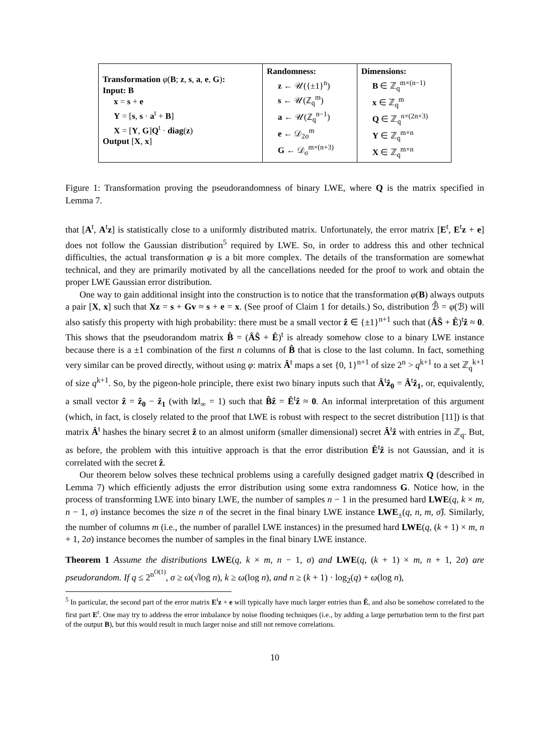| Transformation φ ( B ; z , s , a , e , G ) : Input: B x = s + e Y = [ s , s · a<sup>t</sup> + B ] X = [ Y , G ] Q<sup>t</sup> · diag ( z ) Output [ X , x ] | Randomness: z ← 𝒰({±1}<sup>n</sup>) s ← 𝒰(ℤ<sub>q</sub><sup>m</sup>) a ← 𝒰(ℤ<sub>q</sub><sup>n−1</sup>) e ← 𝒟<sub>2σ</sub><sup>m</sup> G ← 𝒟<sub>σ</sub><sup>m×(n+3)</sup> | Dimensions: B ∈ ℤ<sub>q</sub><sup>m×(n−1)</sup> x ∈ ℤ<sub>q</sub><sup>m</sup> Q ∈ ℤ<sub>q</sub><sup>n×(2n+3)</sup> Y ∈ ℤ<sub>q</sub><sup>m×n</sup> X ∈ ℤ<sub>q</sub><sup>m×n</sup> |
Figure 1: Transformation proving the pseudorandomness of binary LWE, where Q is the matrix specified in Lemma 7.
that [A<sup>t</sup>, A<sup>t</sup>z] is statistically close to a uniformly distributed matrix. Unfortunately, the error matrix [E<sup>t</sup>, E<sup>t</sup>z + e] does not follow the Gaussian distribution<sup>5</sup> required by LWE. So, in order to address this and other technical difficulties, the actual transformation φ is a bit more complex. The details of the transformation are somewhat technical, and they are primarily motivated by all the cancellations needed for the proof to work and obtain the proper LWE Gaussian error distribution.
One way to gain additional insight into the construction is to notice that the transformation φ(B) always outputs a pair [X, x] such that Xz = s + Gv ≈ s + e = x. (See proof of Claim 1 for details.) So, distribution ℬ̂ = φ(ℬ) will also satisfy this property with high probability: there must be a small vector ẑ ∈ {±1}<sup>n+1</sup> such that (ÂŜ + Ê)<sup>t</sup>ẑ ≈ 0. This shows that the pseudorandom matrix B̂ = (ÂŜ + Ê)<sup>t</sup> is already somehow close to a binary LWE instance because there is a ±1 combination of the first n columns of B̂ that is close to the last column. In fact, something very similar can be proved directly, without using φ: matrix Â<sup>t</sup> maps a set {0, 1}<sup>n+1</sup> of size 2<sup>n</sup> > q<sup>k+1</sup> to a set ℤ<sub>q</sub><sup>k+1</sup> of size q<sup>k+1</sup>. So, by the pigeon-hole principle, there exist two binary inputs such that Â<sup>t</sup>ẑ<sub>0</sub> = Â<sup>t</sup>ẑ<sub>1</sub>, or, equivalently, a small vector ẑ = ẑ<sub>0</sub> − ẑ<sub>1</sub> (with ‖z‖<sub>∞</sub> = 1) such that B̂ẑ = Ê<sup>t</sup>ẑ ≈ 0. An informal interpretation of this argument (which, in fact, is closely related to the proof that LWE is robust with respect to the secret distribution [11]) is that matrix Â<sup>t</sup> hashes the binary secret ẑ to an almost uniform (smaller dimensional) secret Â<sup>t</sup>ẑ with entries in ℤ<sub>q</sub>. But, as before, the problem with this intuitive approach is that the error distribution Ê<sup>t</sup>ẑ is not Gaussian, and it is correlated with the secret ẑ.
Our theorem below solves these technical problems using a carefully designed gadget matrix Q (described in Lemma 7) which efficiently adjusts the error distribution using some extra randomness G. Notice how, in the process of transforming LWE into binary LWE, the number of samples n − 1 in the presumed hard LWE(q, k × m, n − 1, σ) instance becomes the size n of the secret in the final binary LWE instance LWE<sub>±</sub>(q, n, m, σ̂). Similarly, the number of columns m (i.e., the number of parallel LWE instances) in the presumed hard LWE(q, (k + 1) × m, n + 1, 2σ) instance becomes the number of samples in the final binary LWE instance.
Theorem 1 Assume the distributions LWE(q, k × m, n − 1, σ) and LWE(q, (k + 1) × m, n + 1, 2σ) are pseudorandom. If q ≤ 2<sup>n<sup>O(1)</sup></sup>, σ ≥ ω(√log n), k ≥ ω(log n), and n ≥ (k + 1) · log<sub>2</sub>(q) + ω(log n),
<sup>5</sup> In particular, the second part of the error matrix E<sup>t</sup>z + e will typically have much larger entries than Ê, and also be somehow correlated to the first part E<sup>t</sup>. One may try to address the error imbalance by noise flooding techniques (i.e., by adding a large perturbation term to the first part of the output B), but this would result in much larger noise and still not remove correlations.
10